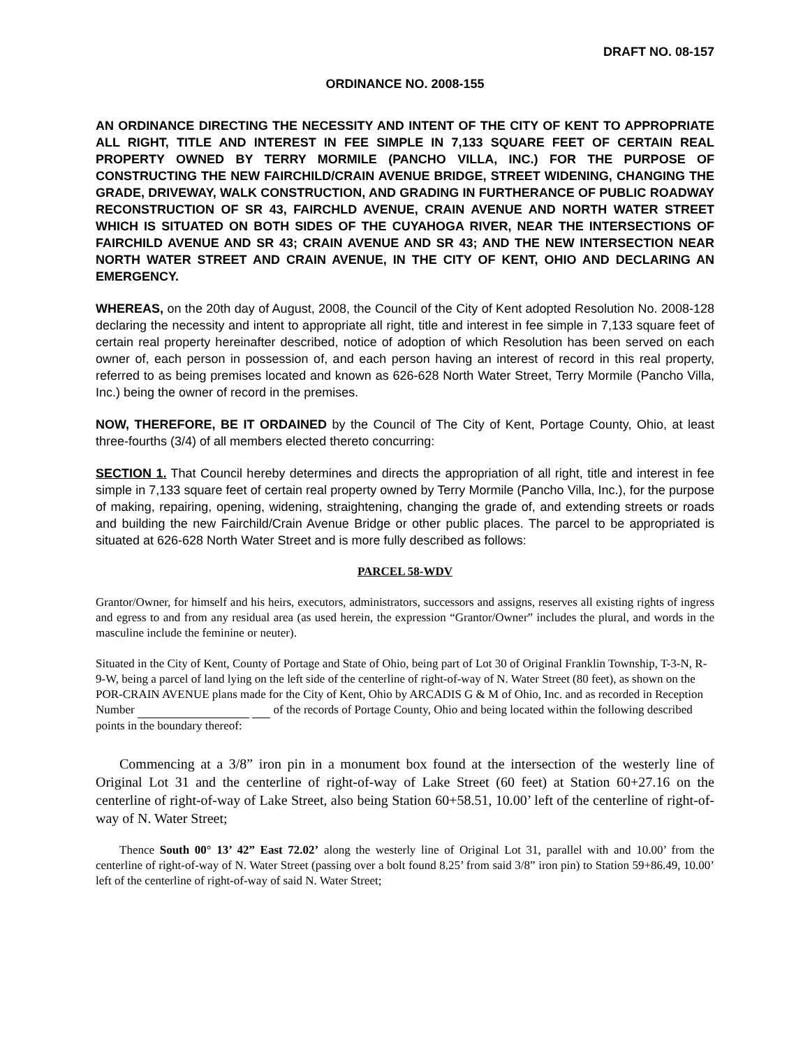DRAFT NO. 08-157
ORDINANCE NO. 2008-155
AN ORDINANCE DIRECTING THE NECESSITY AND INTENT OF THE CITY OF KENT TO APPROPRIATE ALL RIGHT, TITLE AND INTEREST IN FEE SIMPLE IN 7,133 SQUARE FEET OF CERTAIN REAL PROPERTY OWNED BY TERRY MORMILE (PANCHO VILLA, INC.) FOR THE PURPOSE OF CONSTRUCTING THE NEW FAIRCHILD/CRAIN AVENUE BRIDGE, STREET WIDENING, CHANGING THE GRADE, DRIVEWAY, WALK CONSTRUCTION, AND GRADING IN FURTHERANCE OF PUBLIC ROADWAY RECONSTRUCTION OF SR 43, FAIRCHLD AVENUE, CRAIN AVENUE AND NORTH WATER STREET WHICH IS SITUATED ON BOTH SIDES OF THE CUYAHOGA RIVER, NEAR THE INTERSECTIONS OF FAIRCHILD AVENUE AND SR 43; CRAIN AVENUE AND SR 43; AND THE NEW INTERSECTION NEAR NORTH WATER STREET AND CRAIN AVENUE, IN THE CITY OF KENT, OHIO AND DECLARING AN EMERGENCY.
WHEREAS, on the 20th day of August, 2008, the Council of the City of Kent adopted Resolution No. 2008-128 declaring the necessity and intent to appropriate all right, title and interest in fee simple in 7,133 square feet of certain real property hereinafter described, notice of adoption of which Resolution has been served on each owner of, each person in possession of, and each person having an interest of record in this real property, referred to as being premises located and known as 626-628 North Water Street, Terry Mormile (Pancho Villa, Inc.) being the owner of record in the premises.
NOW, THEREFORE, BE IT ORDAINED by the Council of The City of Kent, Portage County, Ohio, at least three-fourths (3/4) of all members elected thereto concurring:
SECTION 1. That Council hereby determines and directs the appropriation of all right, title and interest in fee simple in 7,133 square feet of certain real property owned by Terry Mormile (Pancho Villa, Inc.), for the purpose of making, repairing, opening, widening, straightening, changing the grade of, and extending streets or roads and building the new Fairchild/Crain Avenue Bridge or other public places. The parcel to be appropriated is situated at 626-628 North Water Street and is more fully described as follows:
PARCEL 58-WDV
Grantor/Owner, for himself and his heirs, executors, administrators, successors and assigns, reserves all existing rights of ingress and egress to and from any residual area (as used herein, the expression “Grantor/Owner” includes the plural, and words in the masculine include the feminine or neuter).
Situated in the City of Kent, County of Portage and State of Ohio, being part of Lot 30 of Original Franklin Township, T-3-N, R-9-W, being a parcel of land lying on the left side of the centerline of right-of-way of N. Water Street (80 feet), as shown on the POR-CRAIN AVENUE plans made for the City of Kent, Ohio by ARCADIS G & M of Ohio, Inc. and as recorded in Reception Number of the records of Portage County, Ohio and being located within the following described points in the boundary thereof:
Commencing at a 3/8” iron pin in a monument box found at the intersection of the westerly line of Original Lot 31 and the centerline of right-of-way of Lake Street (60 feet) at Station 60+27.16 on the centerline of right-of-way of Lake Street, also being Station 60+58.51, 10.00’ left of the centerline of right-of-way of N. Water Street;
Thence South 00° 13’ 42” East 72.02’ along the westerly line of Original Lot 31, parallel with and 10.00’ from the centerline of right-of-way of N. Water Street (passing over a bolt found 8.25’ from said 3/8” iron pin) to Station 59+86.49, 10.00’ left of the centerline of right-of-way of said N. Water Street;